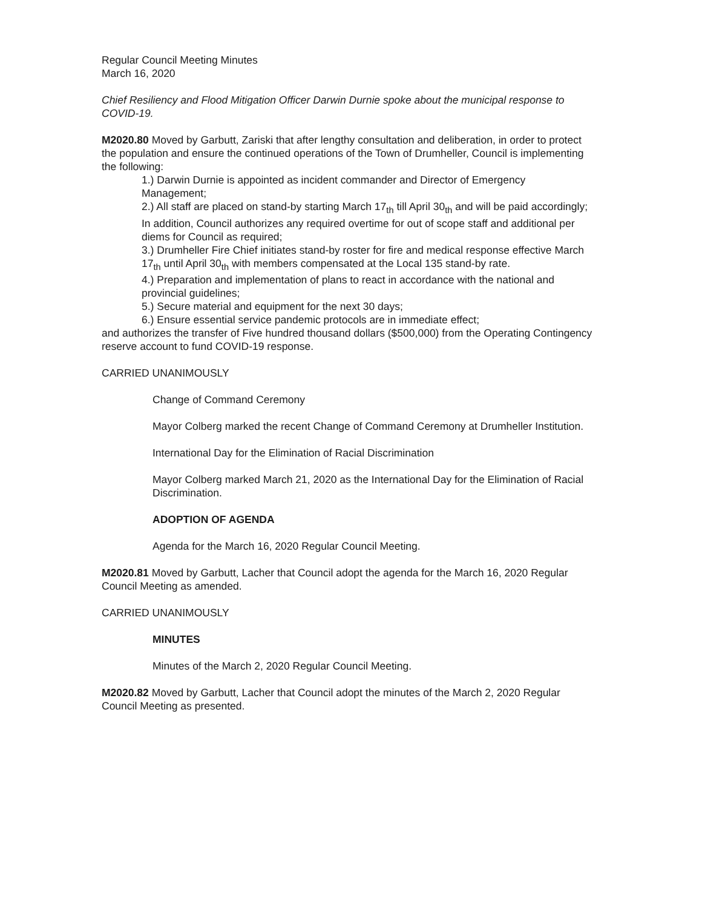Regular Council Meeting Minutes
March 16, 2020
Chief Resiliency and Flood Mitigation Officer Darwin Durnie spoke about the municipal response to COVID-19.
M2020.80 Moved by Garbutt, Zariski that after lengthy consultation and deliberation, in order to protect the population and ensure the continued operations of the Town of Drumheller, Council is implementing the following:
1.) Darwin Durnie is appointed as incident commander and Director of Emergency Management;
2.) All staff are placed on stand-by starting March 17<sub>th</sub> till April 30<sub>th</sub> and will be paid accordingly; In addition, Council authorizes any required overtime for out of scope staff and additional per diems for Council as required;
3.) Drumheller Fire Chief initiates stand-by roster for fire and medical response effective March 17<sub>th</sub> until April 30<sub>th</sub> with members compensated at the Local 135 stand-by rate.
4.) Preparation and implementation of plans to react in accordance with the national and provincial guidelines;
5.) Secure material and equipment for the next 30 days;
6.) Ensure essential service pandemic protocols are in immediate effect;
and authorizes the transfer of Five hundred thousand dollars ($500,000) from the Operating Contingency reserve account to fund COVID-19 response.
CARRIED UNANIMOUSLY
Change of Command Ceremony
Mayor Colberg marked the recent Change of Command Ceremony at Drumheller Institution.
International Day for the Elimination of Racial Discrimination
Mayor Colberg marked March 21, 2020 as the International Day for the Elimination of Racial Discrimination.
ADOPTION OF AGENDA
Agenda for the March 16, 2020 Regular Council Meeting.
M2020.81 Moved by Garbutt, Lacher that Council adopt the agenda for the March 16, 2020 Regular Council Meeting as amended.
CARRIED UNANIMOUSLY
MINUTES
Minutes of the March 2, 2020 Regular Council Meeting.
M2020.82 Moved by Garbutt, Lacher that Council adopt the minutes of the March 2, 2020 Regular Council Meeting as presented.